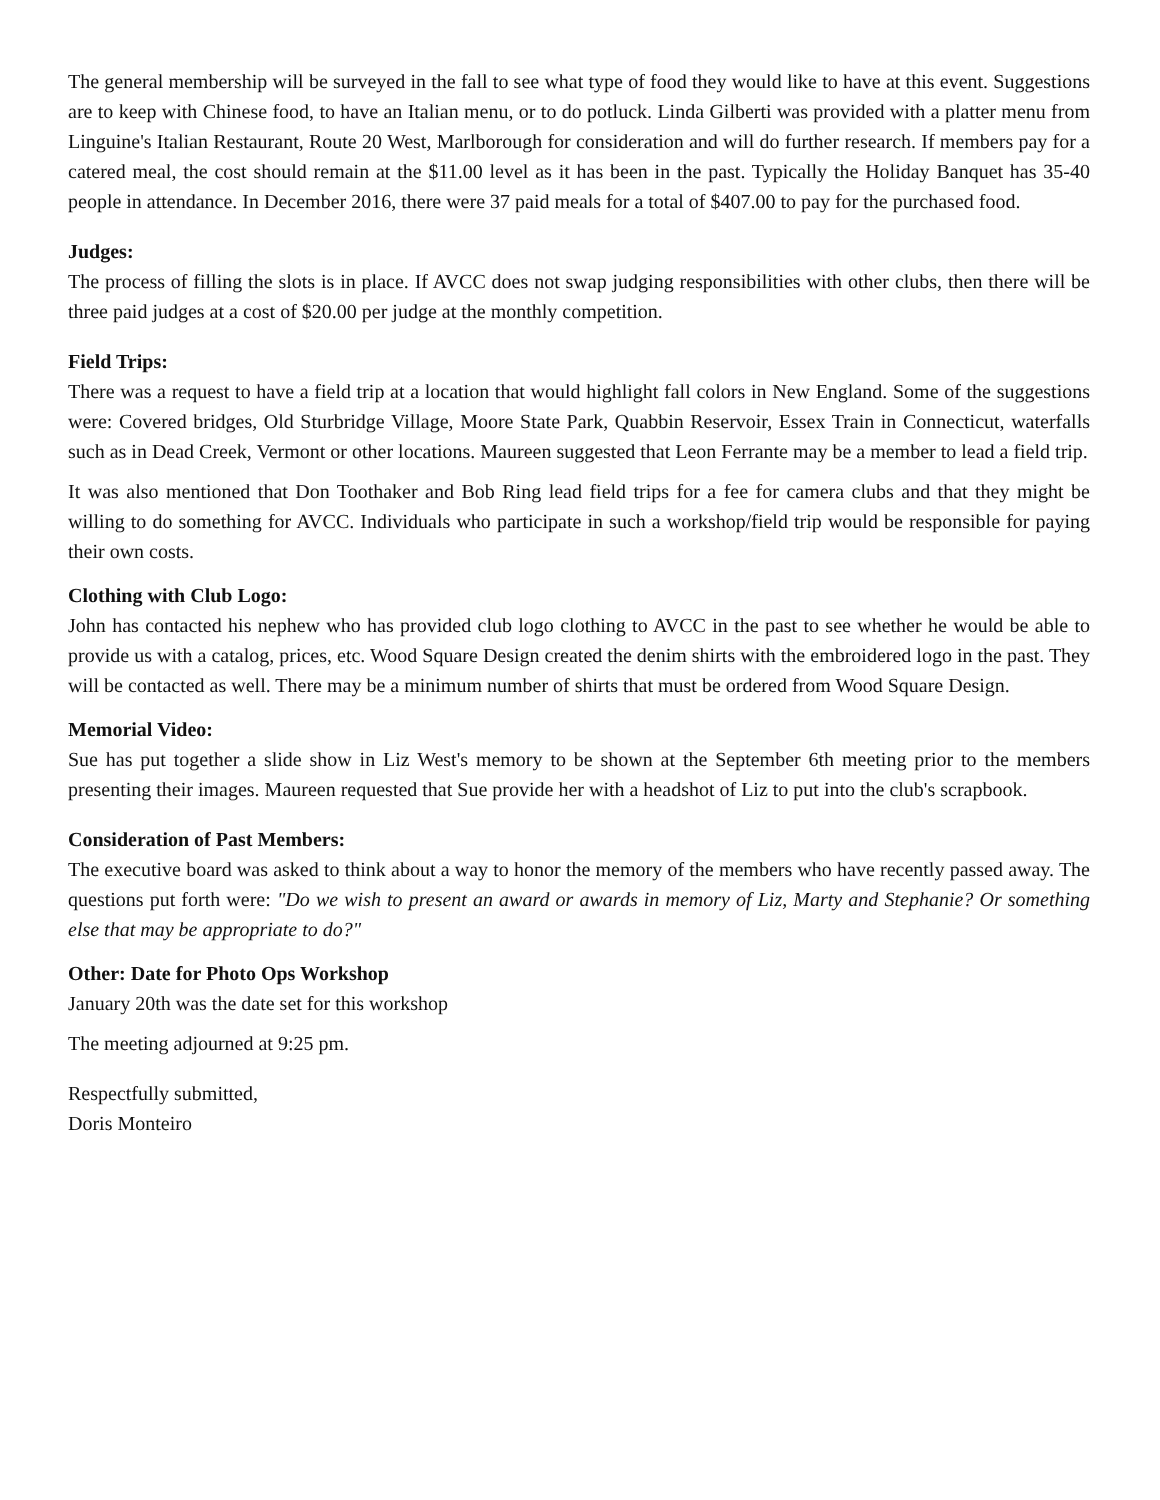The general membership will be surveyed in the fall to see what type of food they would like to have at this event. Suggestions are to keep with Chinese food, to have an Italian menu, or to do potluck. Linda Gilberti was provided with a platter menu from Linguine's Italian Restaurant, Route 20 West, Marlborough for consideration and will do further research. If members pay for a catered meal, the cost should remain at the $11.00 level as it has been in the past. Typically the Holiday Banquet has 35-40 people in attendance. In December 2016, there were 37 paid meals for a total of $407.00 to pay for the purchased food.
Judges:
The process of filling the slots is in place. If AVCC does not swap judging responsibilities with other clubs, then there will be three paid judges at a cost of $20.00 per judge at the monthly competition.
Field Trips:
There was a request to have a field trip at a location that would highlight fall colors in New England. Some of the suggestions were: Covered bridges, Old Sturbridge Village, Moore State Park, Quabbin Reservoir, Essex Train in Connecticut, waterfalls such as in Dead Creek, Vermont or other locations. Maureen suggested that Leon Ferrante may be a member to lead a field trip.
It was also mentioned that Don Toothaker and Bob Ring lead field trips for a fee for camera clubs and that they might be willing to do something for AVCC. Individuals who participate in such a workshop/field trip would be responsible for paying their own costs.
Clothing with Club Logo:
John has contacted his nephew who has provided club logo clothing to AVCC in the past to see whether he would be able to provide us with a catalog, prices, etc. Wood Square Design created the denim shirts with the embroidered logo in the past. They will be contacted as well. There may be a minimum number of shirts that must be ordered from Wood Square Design.
Memorial Video:
Sue has put together a slide show in Liz West's memory to be shown at the September 6th meeting prior to the members presenting their images. Maureen requested that Sue provide her with a headshot of Liz to put into the club's scrapbook.
Consideration of Past Members:
The executive board was asked to think about a way to honor the memory of the members who have recently passed away. The questions put forth were: "Do we wish to present an award or awards in memory of Liz, Marty and Stephanie? Or something else that may be appropriate to do?"
Other: Date for Photo Ops Workshop
January 20th was the date set for this workshop
The meeting adjourned at 9:25 pm.
Respectfully submitted,
Doris Monteiro